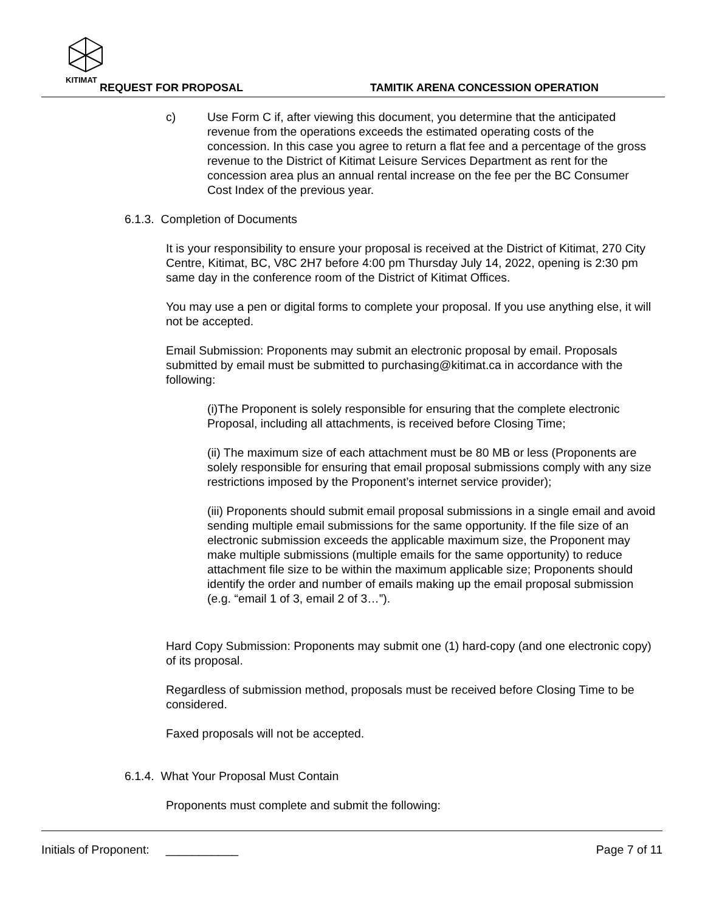KITIMAT
REQUEST FOR PROPOSAL TAMITIK ARENA CONCESSION OPERATION
c) Use Form C if, after viewing this document, you determine that the anticipated revenue from the operations exceeds the estimated operating costs of the concession. In this case you agree to return a flat fee and a percentage of the gross revenue to the District of Kitimat Leisure Services Department as rent for the concession area plus an annual rental increase on the fee per the BC Consumer Cost Index of the previous year.
6.1.3. Completion of Documents
It is your responsibility to ensure your proposal is received at the District of Kitimat, 270 City Centre, Kitimat, BC, V8C 2H7 before 4:00 pm Thursday July 14, 2022, opening is 2:30 pm same day in the conference room of the District of Kitimat Offices.
You may use a pen or digital forms to complete your proposal. If you use anything else, it will not be accepted.
Email Submission: Proponents may submit an electronic proposal by email. Proposals submitted by email must be submitted to purchasing@kitimat.ca in accordance with the following:
(i)The Proponent is solely responsible for ensuring that the complete electronic Proposal, including all attachments, is received before Closing Time;
(ii) The maximum size of each attachment must be 80 MB or less (Proponents are solely responsible for ensuring that email proposal submissions comply with any size restrictions imposed by the Proponent’s internet service provider);
(iii) Proponents should submit email proposal submissions in a single email and avoid sending multiple email submissions for the same opportunity. If the file size of an electronic submission exceeds the applicable maximum size, the Proponent may make multiple submissions (multiple emails for the same opportunity) to reduce attachment file size to be within the maximum applicable size; Proponents should identify the order and number of emails making up the email proposal submission (e.g. “email 1 of 3, email 2 of 3…”).
Hard Copy Submission: Proponents may submit one (1) hard-copy (and one electronic copy) of its proposal.
Regardless of submission method, proposals must be received before Closing Time to be considered.
Faxed proposals will not be accepted.
6.1.4. What Your Proposal Must Contain
Proponents must complete and submit the following:
Initials of Proponent: ___________
Page 7 of 11